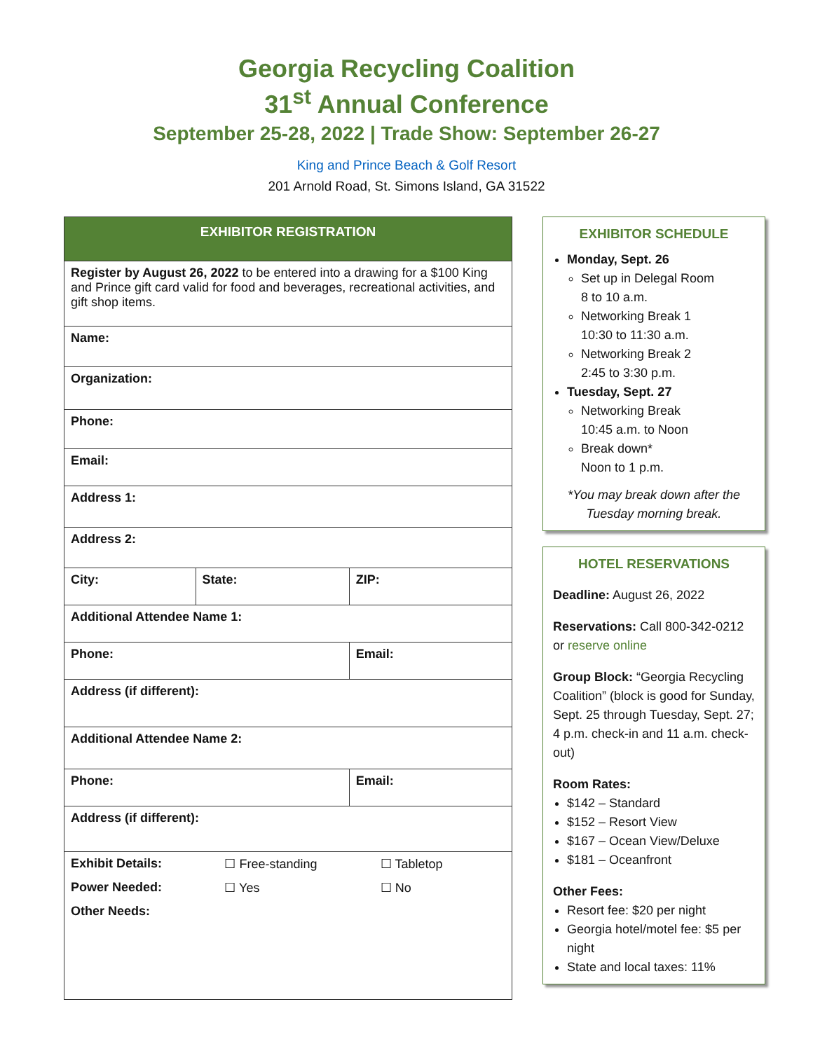Georgia Recycling Coalition
31<sup>st</sup> Annual Conference
September 25-28, 2022 | Trade Show: September 26-27
King and Prince Beach & Golf Resort
201 Arnold Road, St. Simons Island, GA 31522
| EXHIBITOR REGISTRATION | | |
| --- | --- | --- |
| Register by August 26, 2022 to be entered into a drawing for a $100 King and Prince gift card valid for food and beverages, recreational activities, and gift shop items. | | |
| Name: | | |
| Organization: | | |
| Phone: | | |
| Email: | | |
| Address 1: | | |
| Address 2: | | |
| City: | State: | ZIP: |
| Additional Attendee Name 1: | | |
| Phone: | | Email: |
| Address (if different): | | |
| Additional Attendee Name 2: | | |
| Phone: | | Email: |
| Address (if different): | | |
| / Exhibit Details: / ☐ Free-standing / ☐ Tabletop / / Power Needed: / ☐ Yes / ☐ No / / Other Needs: / / / | | |
EXHIBITOR SCHEDULE
Monday, Sept. 26
Set up in Delegal Room
8 to 10 a.m.
Networking Break 1
10:30 to 11:30 a.m.
Networking Break 2
2:45 to 3:30 p.m.
Tuesday, Sept. 27
Networking Break
10:45 a.m. to Noon
Break down*
Noon to 1 p.m.
*You may break down after the Tuesday morning break.
HOTEL RESERVATIONS
Deadline: August 26, 2022
Reservations: Call 800-342-0212 or reserve online
Group Block: “Georgia Recycling Coalition” (block is good for Sunday, Sept. 25 through Tuesday, Sept. 27; 4 p.m. check-in and 11 a.m. check-out)
Room Rates:
$142 – Standard
$152 – Resort View
$167 – Ocean View/Deluxe
$181 – Oceanfront
Other Fees:
Resort fee: $20 per night
Georgia hotel/motel fee: $5 per night
State and local taxes: 11%